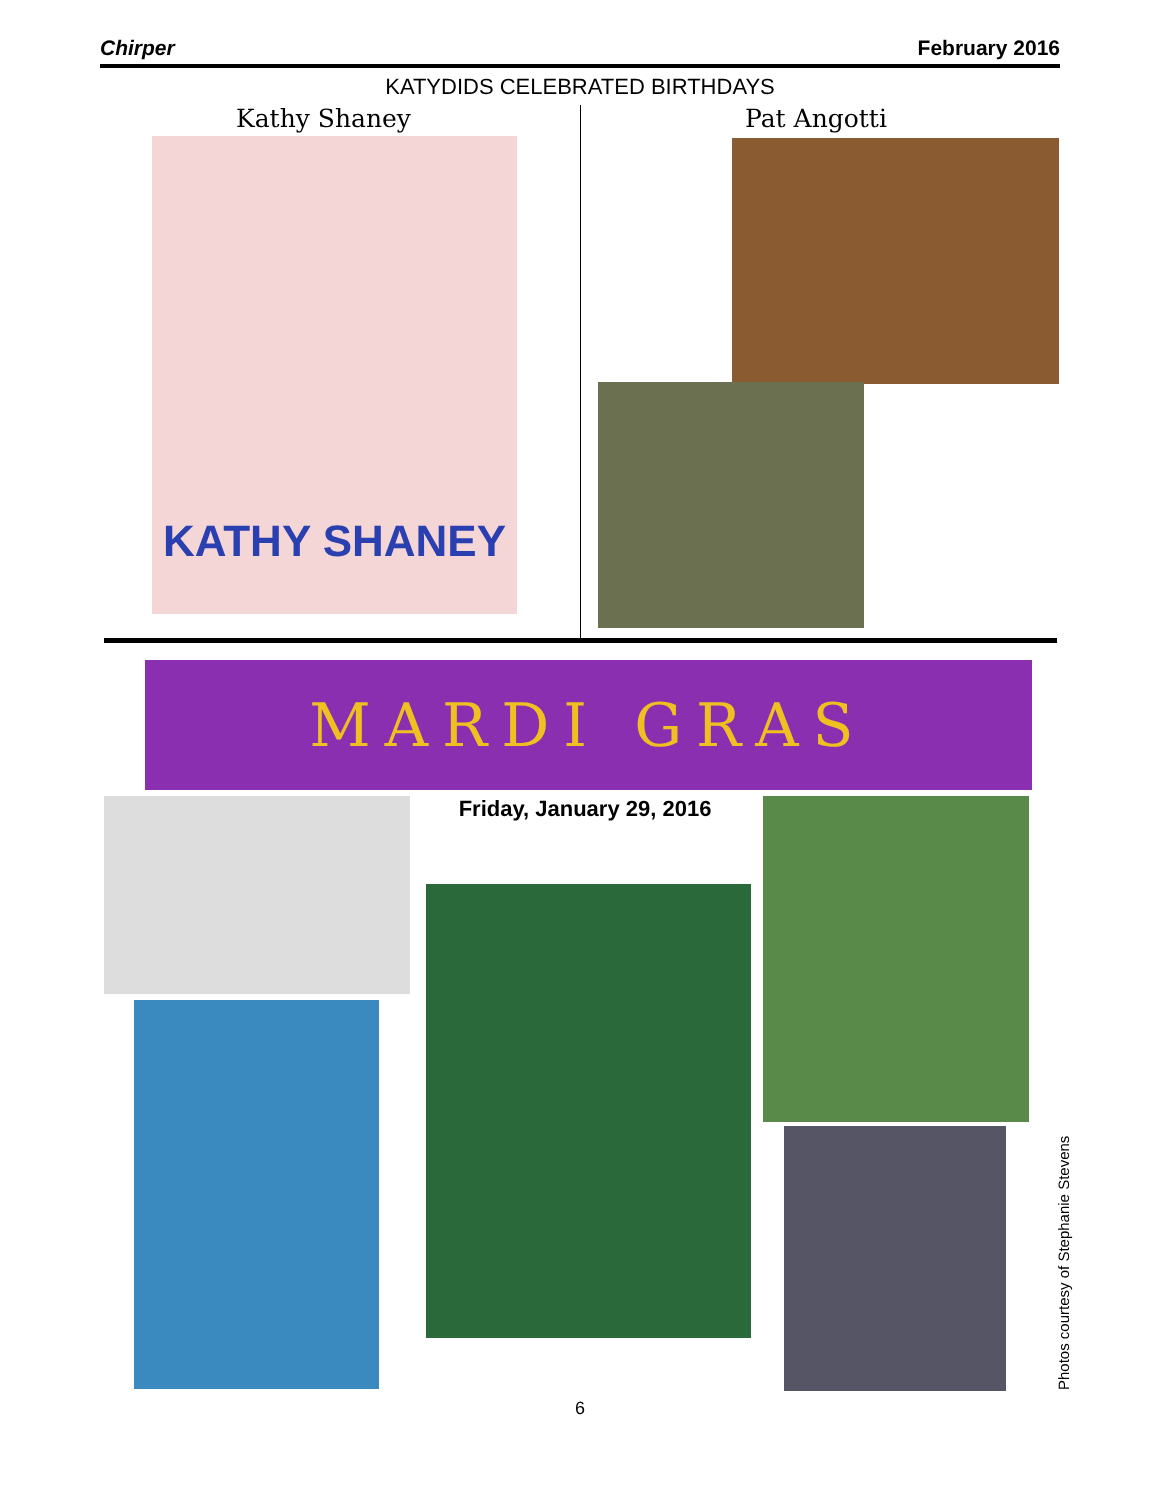Chirper February 2016
KATYDIDS CELEBRATED BIRTHDAYS
Kathy Shaney Pat Angotti
KATHY SHANEY
MARDI GRAS
Friday, January 29, 2016
Photos courtesy of Stephanie Stevens
6